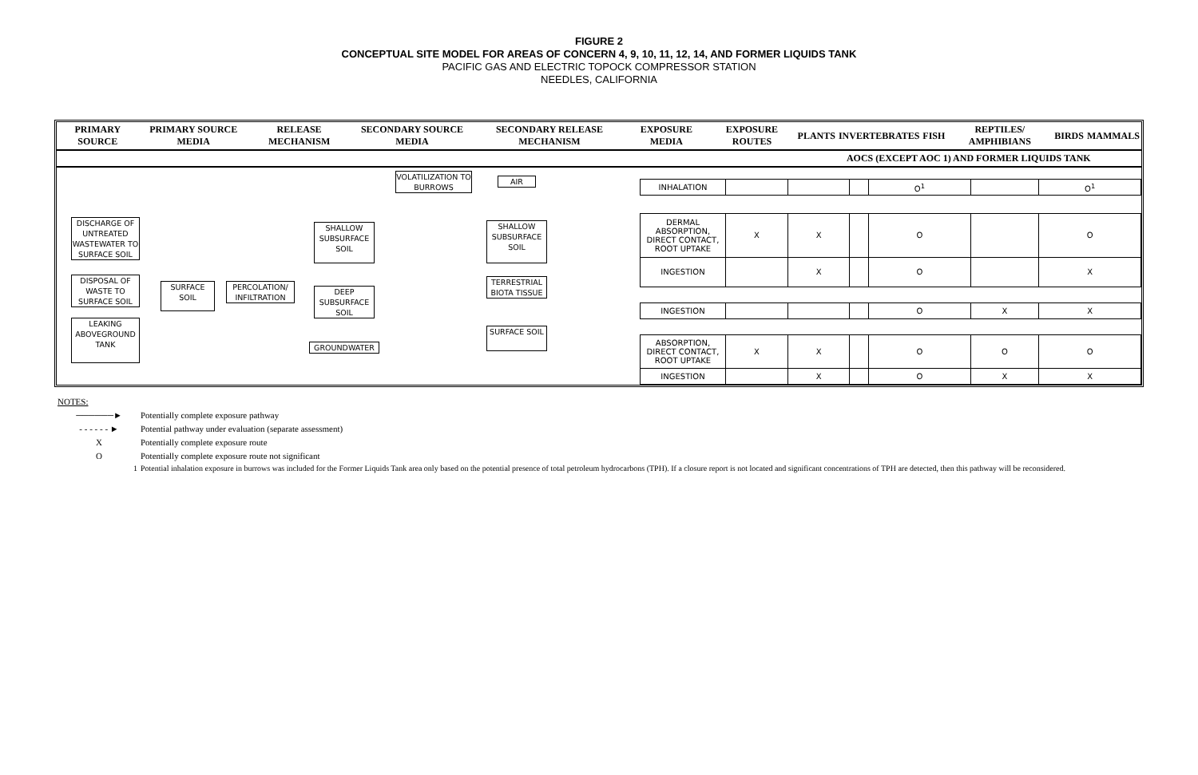FIGURE 2
CONCEPTUAL SITE MODEL FOR AREAS OF CONCERN 4, 9, 10, 11, 12, 14, AND FORMER LIQUIDS TANK
PACIFIC GAS AND ELECTRIC TOPOCK COMPRESSOR STATION
NEEDLES, CALIFORNIA
| PRIMARY SOURCE | PRIMARY SOURCE MEDIA | RELEASE MECHANISM | SECONDARY SOURCE MEDIA | SECONDARY RELEASE MECHANISM | EXPOSURE MEDIA | EXPOSURE ROUTES | PLANTS | INVERTEBRATES | FISH | REPTILES/ AMPHIBIANS | BIRDS | MAMMALS |
| --- | --- | --- | --- | --- | --- | --- | --- | --- | --- | --- | --- | --- |
| | | | | | | | AOCS (EXCEPT AOC 1) AND FORMER LIQUIDS TANK | | | | | |
DISCHARGE OF UNTREATED WASTEWATER TO SURFACE SOIL
DISPOSAL OF WASTE TO SURFACE SOIL
LEAKING ABOVEGROUND TANK
SURFACE SOIL
PERCOLATION/ INFILTRATION
SHALLOW SUBSURFACE SOIL
DEEP SUBSURFACE SOIL
GROUNDWATER
VOLATILIZATION TO BURROWS
AIR
SHALLOW SUBSURFACE SOIL
TERRESTRIAL BIOTA TISSUE
SURFACE SOIL
| INHALATION | | | | O<sup>1</sup> | | O<sup>1</sup> |
| DERMAL ABSORPTION, DIRECT CONTACT, ROOT UPTAKE | X | X | | O | | O |
| INGESTION | | X | | O | | X |
| INGESTION | | | | O | X | X |
| ABSORPTION, DIRECT CONTACT, ROOT UPTAKE | X | X | | O | O | O |
| INGESTION | | X | | O | X | X |
NOTES:
──────► Potentially complete exposure pathway
- - - - - - ► Potential pathway under evaluation (separate assessment)
X Potentially complete exposure route
O Potentially complete exposure route not significant
1 Potential inhalation exposure in burrows was included for the Former Liquids Tank area only based on the potential presence of total petroleum hydrocarbons (TPH). If a closure report is not located and significant concentrations of TPH are detected, then this pathway will be reconsidered.